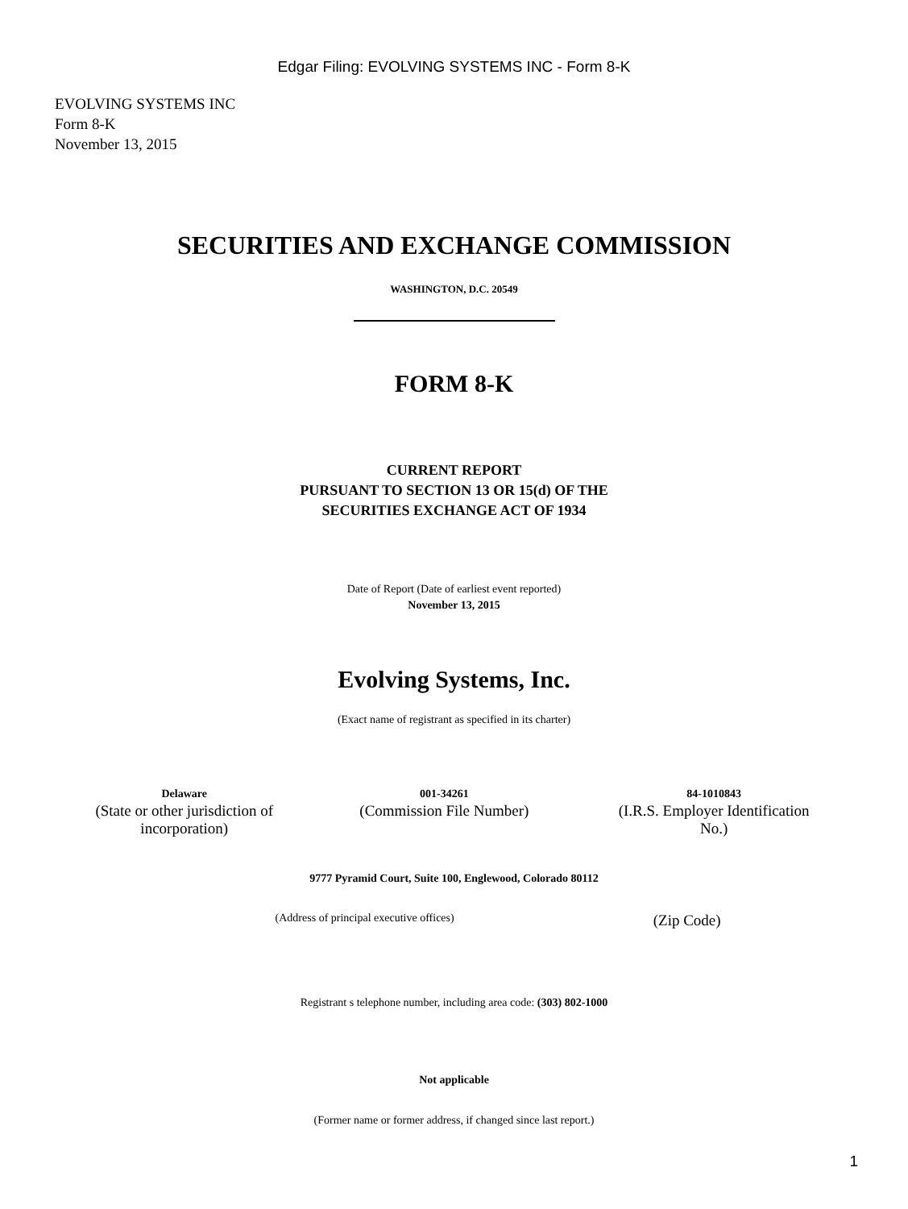Edgar Filing: EVOLVING SYSTEMS INC - Form 8-K
EVOLVING SYSTEMS INC
Form 8-K
November 13, 2015
SECURITIES AND EXCHANGE COMMISSION
WASHINGTON, D.C. 20549
FORM 8-K
CURRENT REPORT
PURSUANT TO SECTION 13 OR 15(d) OF THE
SECURITIES EXCHANGE ACT OF 1934
Date of Report (Date of earliest event reported)
November 13, 2015
Evolving Systems, Inc.
(Exact name of registrant as specified in its charter)
| Delaware | 001-34261 | 84-1010843 |
| (State or other jurisdiction of incorporation) | (Commission File Number) | (I.R.S. Employer Identification No.) |
9777 Pyramid Court, Suite 100, Englewood, Colorado 80112
| (Address of principal executive offices) | (Zip Code) |
Registrant s telephone number, including area code: (303) 802-1000
Not applicable
(Former name or former address, if changed since last report.)
1